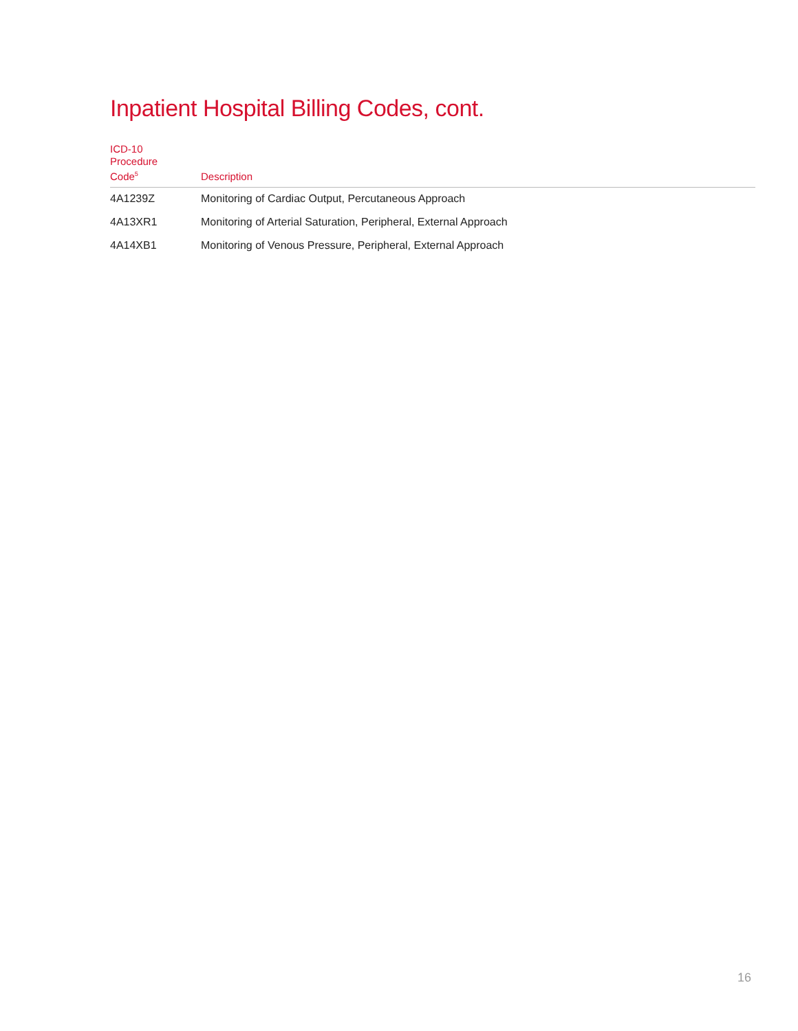Inpatient Hospital Billing Codes, cont.
| ICD-10 Procedure Code<sup>5</sup> | Description |
| --- | --- |
| 4A1239Z | Monitoring of Cardiac Output, Percutaneous Approach |
| 4A13XR1 | Monitoring of Arterial Saturation, Peripheral, External Approach |
| 4A14XB1 | Monitoring of Venous Pressure, Peripheral, External Approach |
16